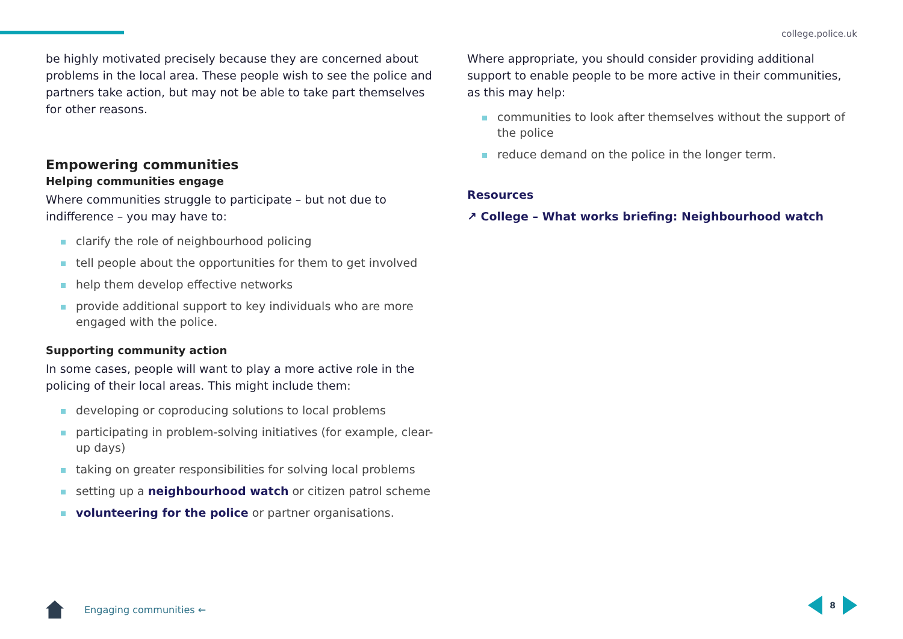college.police.uk
be highly motivated precisely because they are concerned about problems in the local area. These people wish to see the police and partners take action, but may not be able to take part themselves for other reasons.
Empowering communities
Helping communities engage
Where communities struggle to participate – but not due to indifference – you may have to:
clarify the role of neighbourhood policing
tell people about the opportunities for them to get involved
help them develop effective networks
provide additional support to key individuals who are more engaged with the police.
Supporting community action
In some cases, people will want to play a more active role in the policing of their local areas. This might include them:
developing or coproducing solutions to local problems
participating in problem-solving initiatives (for example, clear-up days)
taking on greater responsibilities for solving local problems
setting up a neighbourhood watch or citizen patrol scheme
volunteering for the police or partner organisations.
Where appropriate, you should consider providing additional support to enable people to be more active in their communities, as this may help:
communities to look after themselves without the support of the police
reduce demand on the police in the longer term.
Resources
↗ College – What works briefing: Neighbourhood watch
Engaging communities ← 8